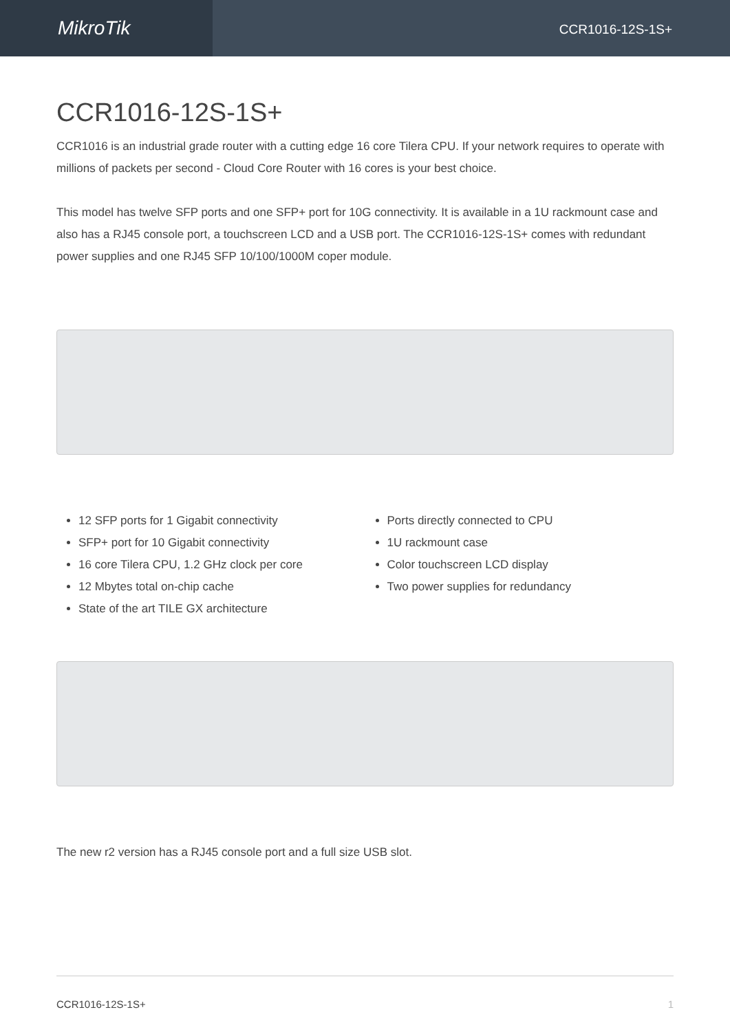MikroTik
CCR1016-12S-1S+
CCR1016-12S-1S+
CCR1016 is an industrial grade router with a cutting edge 16 core Tilera CPU. If your network requires to operate with millions of packets per second - Cloud Core Router with 16 cores is your best choice.
This model has twelve SFP ports and one SFP+ port for 10G connectivity. It is available in a 1U rackmount case and also has a RJ45 console port, a touchscreen LCD and a USB port. The CCR1016-12S-1S+ comes with redundant power supplies and one RJ45 SFP 10/100/1000M coper module.
12 SFP ports for 1 Gigabit connectivity
SFP+ port for 10 Gigabit connectivity
16 core Tilera CPU, 1.2 GHz clock per core
12 Mbytes total on-chip cache
State of the art TILE GX architecture
Ports directly connected to CPU
1U rackmount case
Color touchscreen LCD display
Two power supplies for redundancy
The new r2 version has a RJ45 console port and a full size USB slot.
CCR1016-12S-1S+ 1